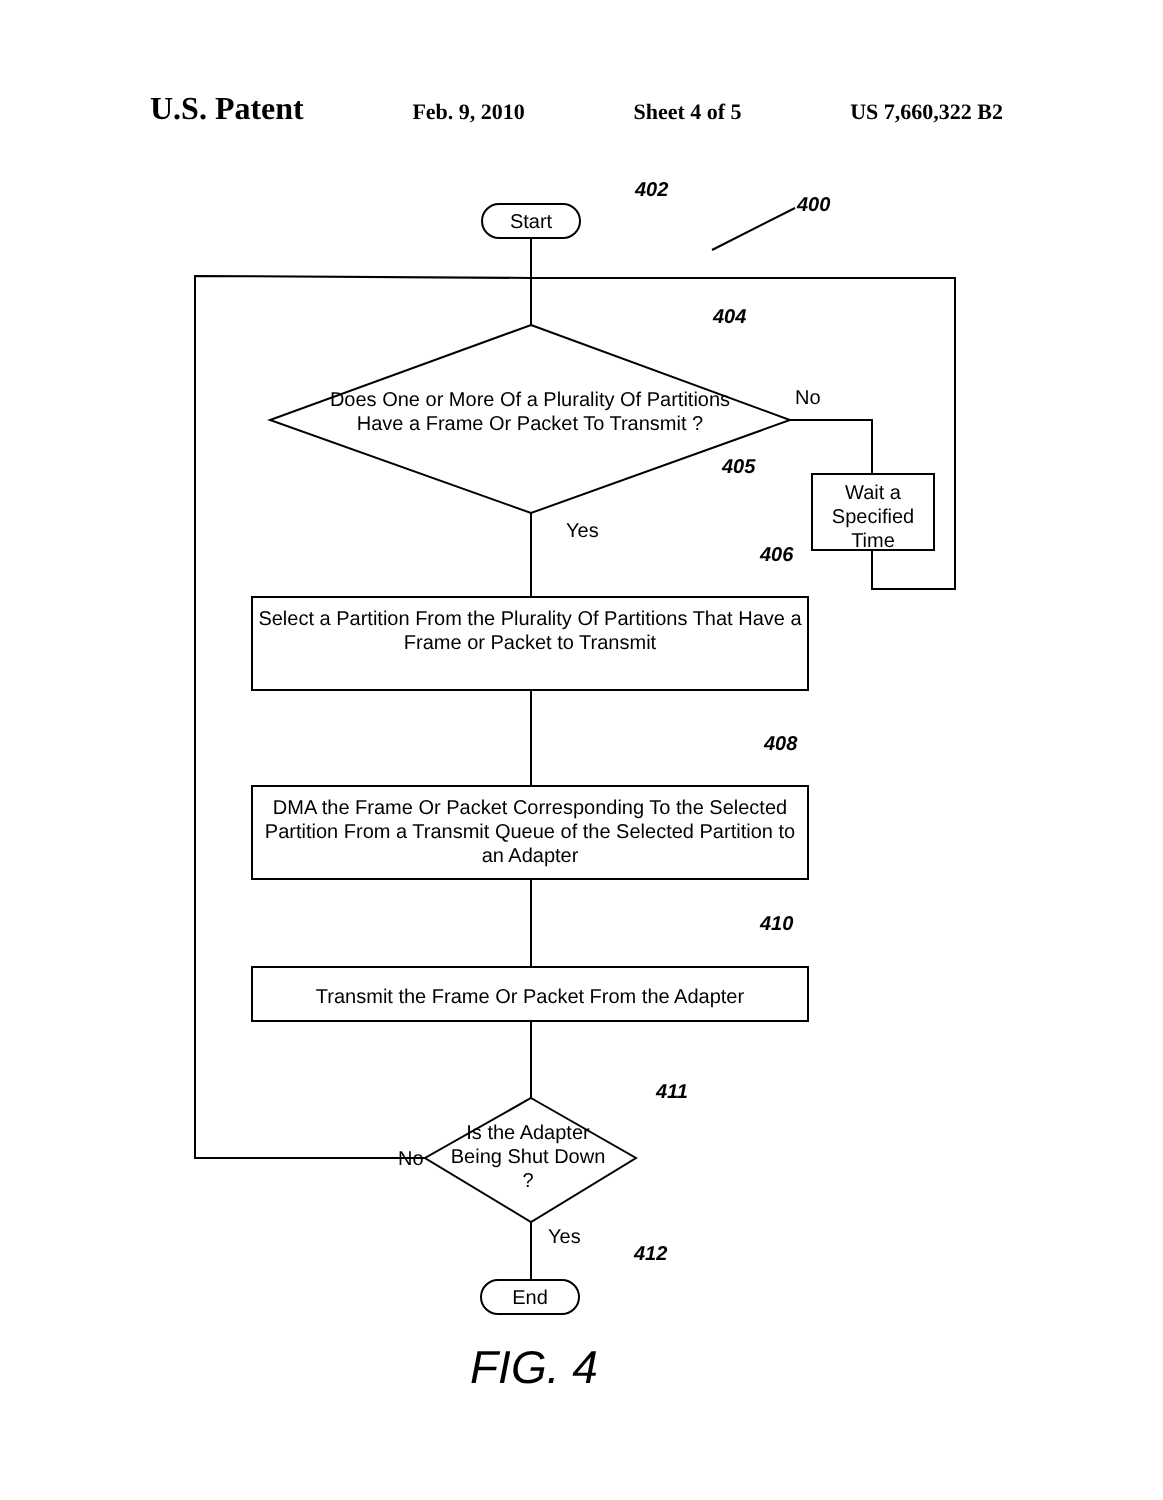U.S. Patent Feb. 9, 2010 Sheet 4 of 5 US 7,660,322 B2
Start
402
400
404
Does One or More Of a Plurality Of Partitions Have a Frame Or Packet To Transmit ?
No
405
Wait a Specified Time
Yes
406
Select a Partition From the Plurality Of Partitions That Have a Frame or Packet to Transmit
408
DMA the Frame Or Packet Corresponding To the Selected Partition From a Transmit Queue of the Selected Partition to an Adapter
410
Transmit the Frame Or Packet From the Adapter
411
No
Is the Adapter Being Shut Down ?
Yes
412
End
FIG. 4